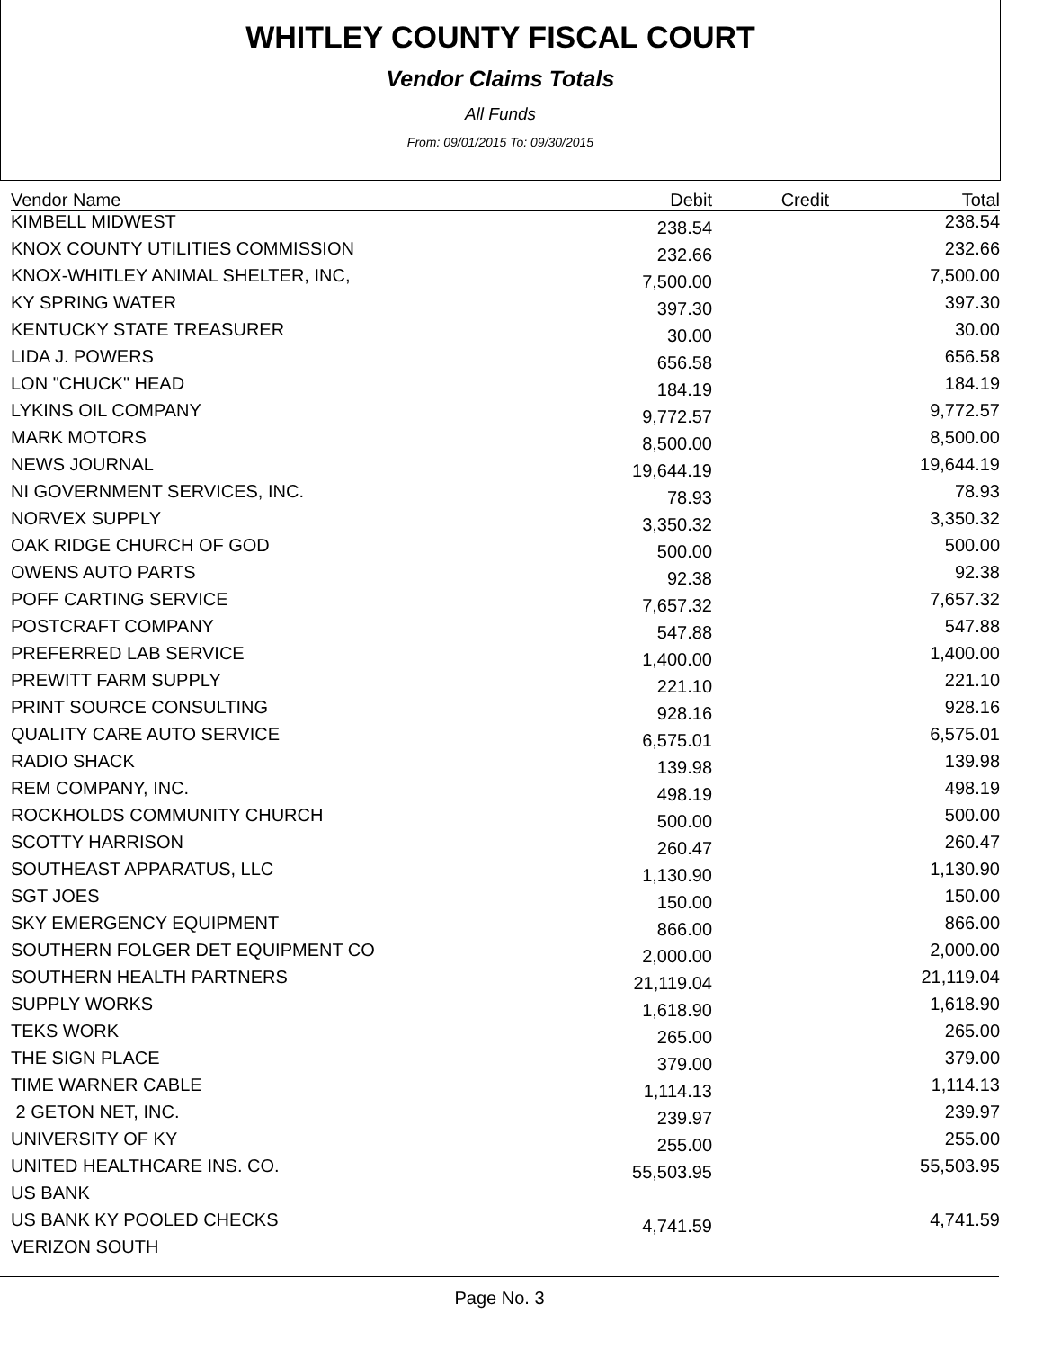WHITLEY COUNTY FISCAL COURT
Vendor Claims Totals
All Funds
From: 09/01/2015 To: 09/30/2015
| Vendor Name | Debit | Credit | Total |
| --- | --- | --- | --- |
| KIMBELL MIDWEST | 238.54 | | 238.54 |
| KNOX COUNTY UTILITIES COMMISSION | 232.66 | | 232.66 |
| KNOX-WHITLEY ANIMAL SHELTER, INC, | 7,500.00 | | 7,500.00 |
| KY SPRING WATER | 397.30 | | 397.30 |
| KENTUCKY STATE TREASURER | 30.00 | | 30.00 |
| LIDA J. POWERS | 656.58 | | 656.58 |
| LON "CHUCK" HEAD | 184.19 | | 184.19 |
| LYKINS OIL COMPANY | 9,772.57 | | 9,772.57 |
| MARK MOTORS | 8,500.00 | | 8,500.00 |
| NEWS JOURNAL | 19,644.19 | | 19,644.19 |
| NI GOVERNMENT SERVICES, INC. | 78.93 | | 78.93 |
| NORVEX SUPPLY | 3,350.32 | | 3,350.32 |
| OAK RIDGE CHURCH OF GOD | 500.00 | | 500.00 |
| OWENS AUTO PARTS | 92.38 | | 92.38 |
| POFF CARTING SERVICE | 7,657.32 | | 7,657.32 |
| POSTCRAFT COMPANY | 547.88 | | 547.88 |
| PREFERRED LAB SERVICE | 1,400.00 | | 1,400.00 |
| PREWITT FARM SUPPLY | 221.10 | | 221.10 |
| PRINT SOURCE CONSULTING | 928.16 | | 928.16 |
| QUALITY CARE AUTO SERVICE | 6,575.01 | | 6,575.01 |
| RADIO SHACK | 139.98 | | 139.98 |
| REM COMPANY, INC. | 498.19 | | 498.19 |
| ROCKHOLDS COMMUNITY CHURCH | 500.00 | | 500.00 |
| SCOTTY HARRISON | 260.47 | | 260.47 |
| SOUTHEAST APPARATUS, LLC | 1,130.90 | | 1,130.90 |
| SGT JOES | 150.00 | | 150.00 |
| SKY EMERGENCY EQUIPMENT | 866.00 | | 866.00 |
| SOUTHERN FOLGER DET EQUIPMENT CO | 2,000.00 | | 2,000.00 |
| SOUTHERN HEALTH PARTNERS | 21,119.04 | | 21,119.04 |
| SUPPLY WORKS | 1,618.90 | | 1,618.90 |
| TEKS WORK | 265.00 | | 265.00 |
| THE SIGN PLACE | 379.00 | | 379.00 |
| TIME WARNER CABLE | 1,114.13 | | 1,114.13 |
| 2 GETON NET, INC. | 239.97 | | 239.97 |
| UNIVERSITY OF KY | 255.00 | | 255.00 |
| UNITED HEALTHCARE INS. CO. | 55,503.95 | | 55,503.95 |
| US BANK | | | |
| US BANK KY POOLED CHECKS | 4,741.59 | | 4,741.59 |
| VERIZON SOUTH | | | |
Page No. 3